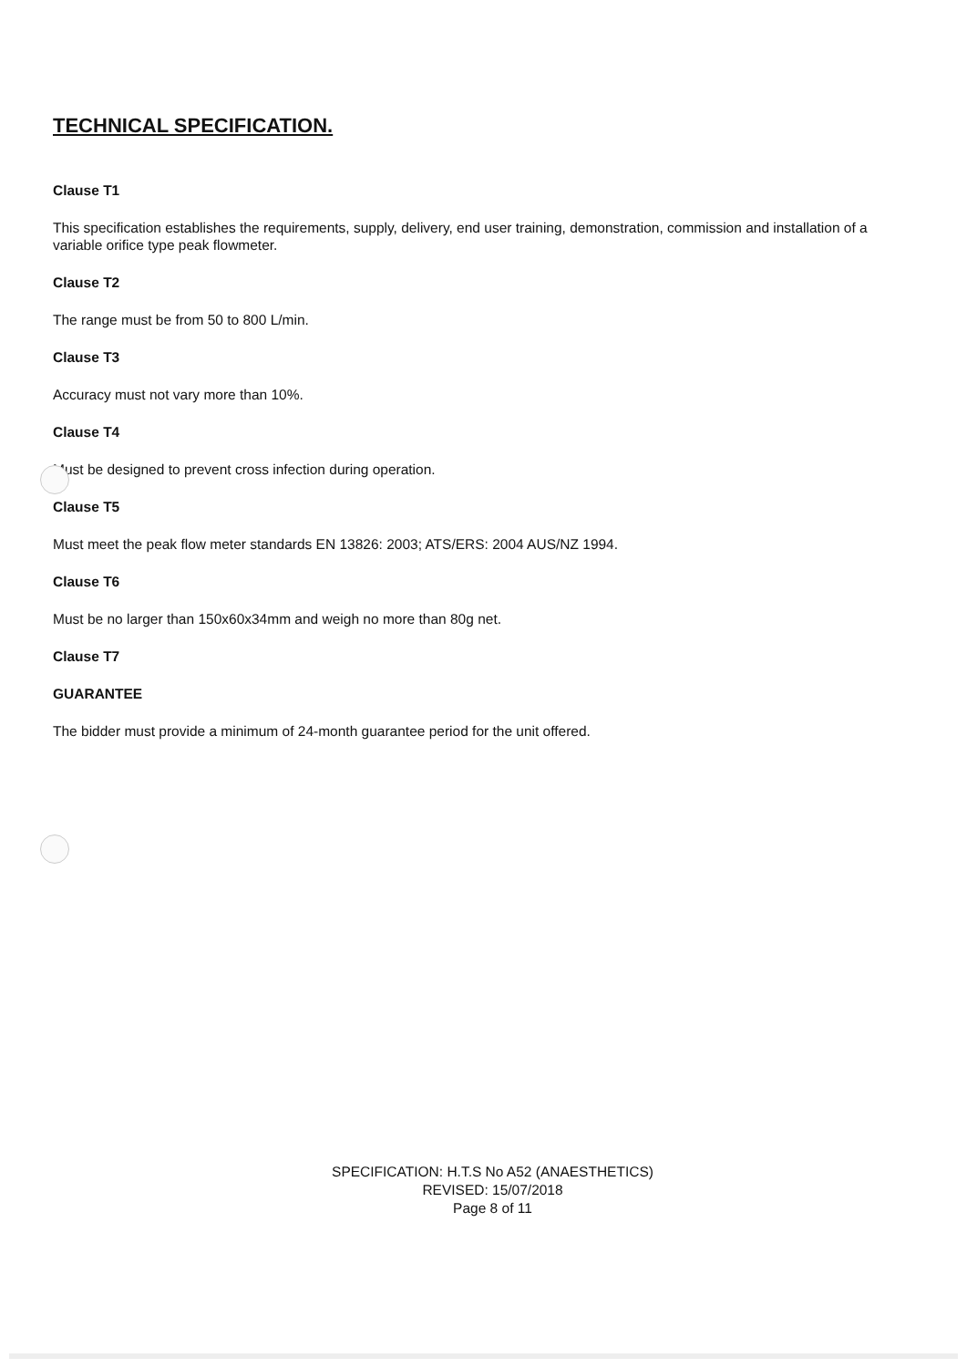TECHNICAL SPECIFICATION.
Clause T1
This specification establishes the requirements, supply, delivery, end user training, demonstration, commission and installation of a variable orifice type peak flowmeter.
Clause T2
The range must be from 50 to 800 L/min.
Clause T3
Accuracy must not vary more than 10%.
Clause T4
Must be designed to prevent cross infection during operation.
Clause T5
Must meet the peak flow meter standards EN 13826: 2003; ATS/ERS: 2004 AUS/NZ 1994.
Clause T6
Must be no larger than 150x60x34mm and weigh no more than 80g net.
Clause T7
GUARANTEE
The bidder must provide a minimum of 24-month guarantee period for the unit offered.
SPECIFICATION: H.T.S No A52 (ANAESTHETICS)
REVISED: 15/07/2018
Page 8 of 11